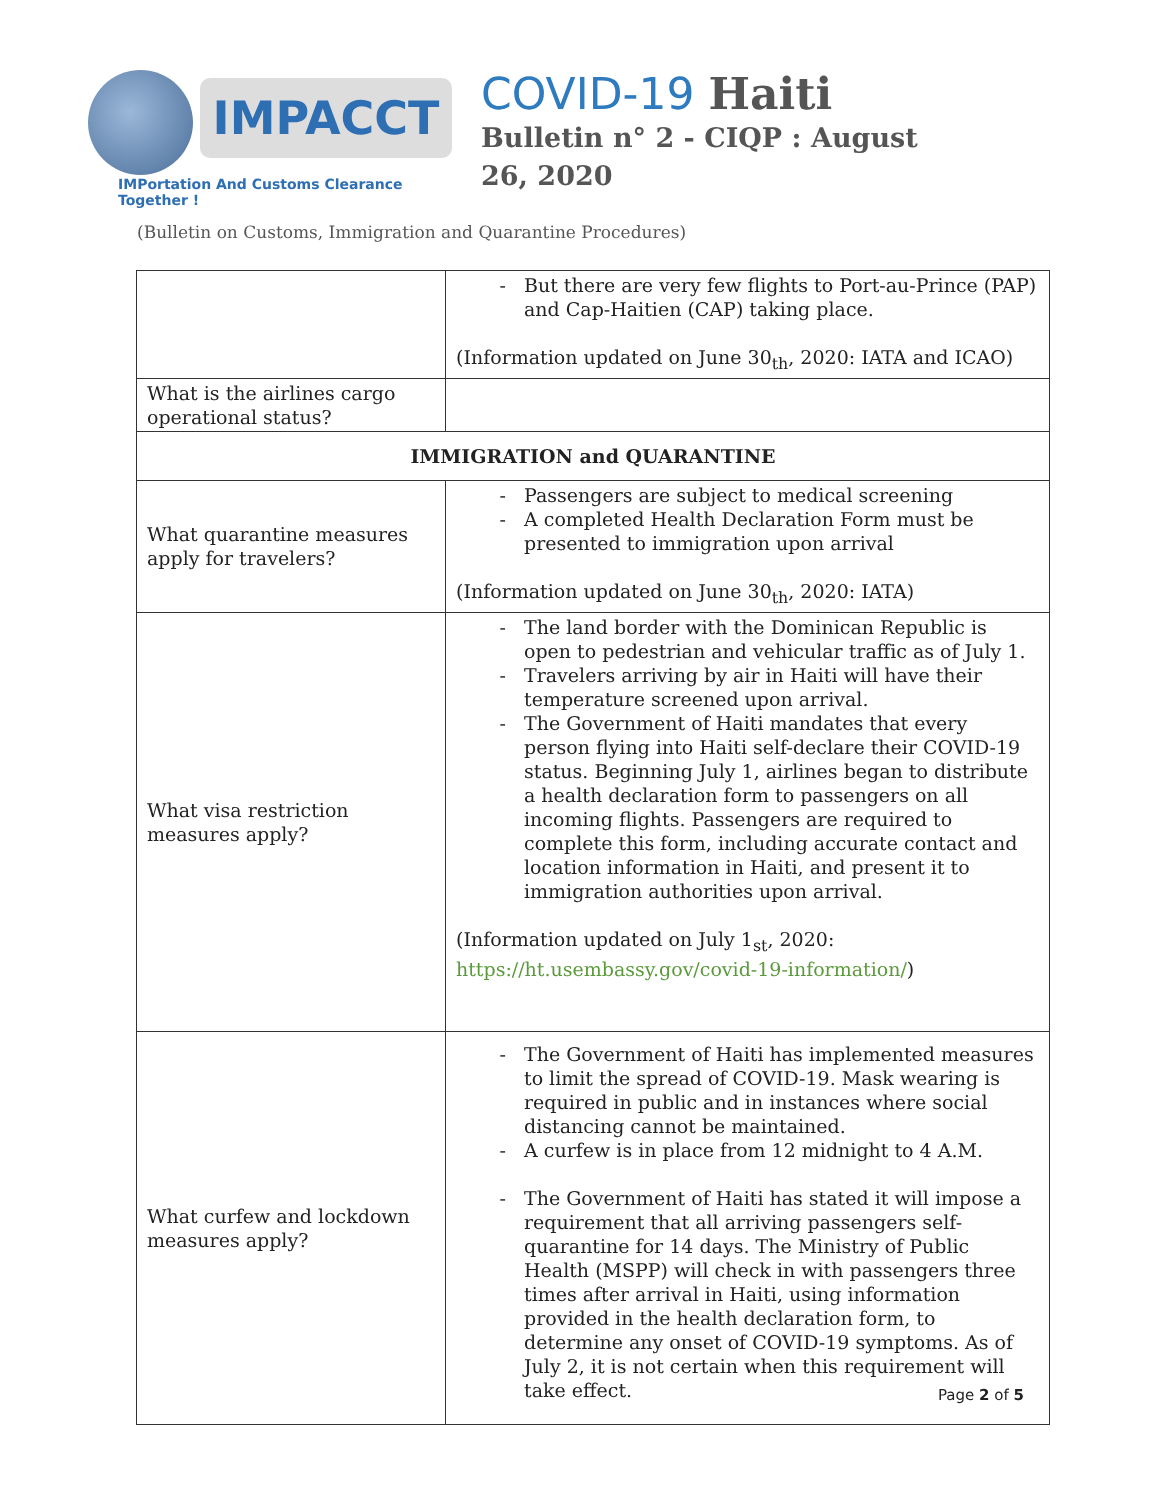IMPACCT
IMPortation And Customs Clearance Together !
COVID-19 Haiti
Bulletin n° 2 - CIQP : August 26, 2020
(Bulletin on Customs, Immigration and Quarantine Procedures)
| | But there are very few flights to Port-au-Prince (PAP) and Cap-Haitien (CAP) taking place. (Information updated on June 30<sub>th</sub>, 2020: IATA and ICAO) |
| What is the airlines cargo operational status? | |
| IMMIGRATION and QUARANTINE | |
| What quarantine measures apply for travelers? | Passengers are subject to medical screening A completed Health Declaration Form must be presented to immigration upon arrival (Information updated on June 30<sub>th</sub>, 2020: IATA) |
| What visa restriction measures apply? | The land border with the Dominican Republic is open to pedestrian and vehicular traffic as of July 1. Travelers arriving by air in Haiti will have their temperature screened upon arrival. The Government of Haiti mandates that every person flying into Haiti self-declare their COVID-19 status. Beginning July 1, airlines began to distribute a health declaration form to passengers on all incoming flights. Passengers are required to complete this form, including accurate contact and location information in Haiti, and present it to immigration authorities upon arrival. (Information updated on July 1<sub>st</sub>, 2020: https://ht.usembassy.gov/covid-19-information/ ) |
| What curfew and lockdown measures apply? | The Government of Haiti has implemented measures to limit the spread of COVID-19. Mask wearing is required in public and in instances where social distancing cannot be maintained. A curfew is in place from 12 midnight to 4 A.M. The Government of Haiti has stated it will impose a requirement that all arriving passengers self-quarantine for 14 days. The Ministry of Public Health (MSPP) will check in with passengers three times after arrival in Haiti, using information provided in the health declaration form, to determine any onset of COVID-19 symptoms. As of July 2, it is not certain when this requirement will take effect. |
Page 2 of 5